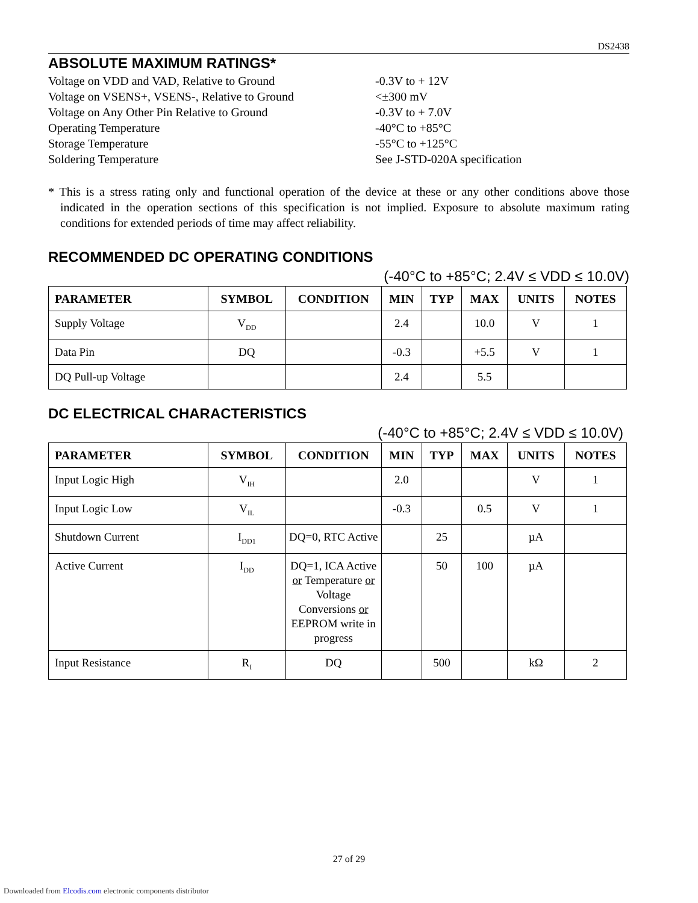DS2438
ABSOLUTE MAXIMUM RATINGS*
Voltage on VDD and VAD, Relative to Ground
-0.3V to + 12V
Voltage on VSENS+, VSENS-, Relative to Ground
<±300 mV
Voltage on Any Other Pin Relative to Ground
-0.3V to + 7.0V
Operating Temperature
-40°C to +85°C
Storage Temperature
-55°C to +125°C
Soldering Temperature
See J-STD-020A specification
* This is a stress rating only and functional operation of the device at these or any other conditions above those indicated in the operation sections of this specification is not implied. Exposure to absolute maximum rating conditions for extended periods of time may affect reliability.
RECOMMENDED DC OPERATING CONDITIONS
(-40°C to +85°C; 2.4V ≤ VDD ≤ 10.0V)
| PARAMETER | SYMBOL | CONDITION | MIN | TYP | MAX | UNITS | NOTES |
| --- | --- | --- | --- | --- | --- | --- | --- |
| Supply Voltage | V<sub>DD</sub> | | 2.4 | | 10.0 | V | 1 |
| Data Pin | DQ | | -0.3 | | +5.5 | V | 1 |
| DQ Pull-up Voltage | | | 2.4 | | 5.5 | | |
DC ELECTRICAL CHARACTERISTICS
(-40°C to +85°C; 2.4V ≤ VDD ≤ 10.0V)
| PARAMETER | SYMBOL | CONDITION | MIN | TYP | MAX | UNITS | NOTES |
| --- | --- | --- | --- | --- | --- | --- | --- |
| Input Logic High | V<sub>IH</sub> | | 2.0 | | | V | 1 |
| Input Logic Low | V<sub>IL</sub> | | -0.3 | | 0.5 | V | 1 |
| Shutdown Current | I<sub>DD1</sub> | DQ=0, RTC Active | | 25 | | µA | |
| Active Current | I<sub>DD</sub> | DQ=1, ICA Active or Temperature or Voltage Conversions or EEPROM write in progress | | 50 | 100 | µA | |
| Input Resistance | R<sub>I</sub> | DQ | | 500 | | kΩ | 2 |
27 of 29
Downloaded from Elcodis.com electronic components distributor